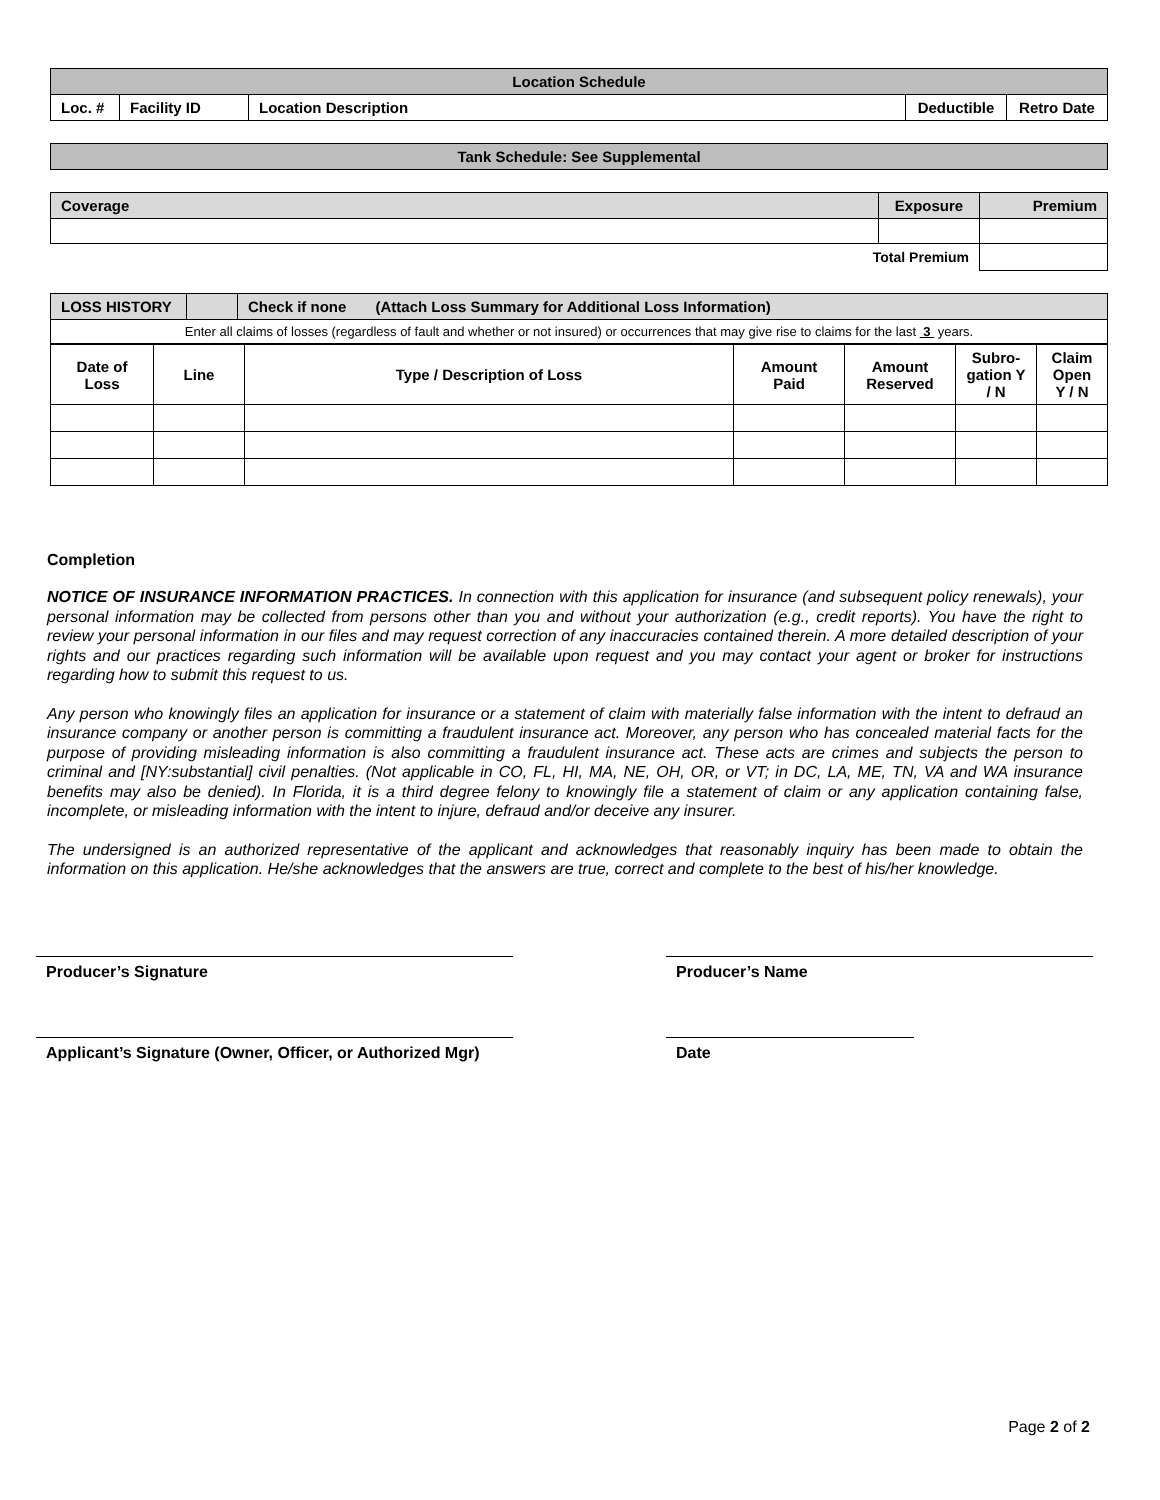| Location Schedule | | | | |
| --- | --- | --- | --- | --- |
| Loc. # | Facility ID | Location Description | Deductible | Retro Date |
| Tank Schedule: See Supplemental |
| --- |
| Coverage | Exposure | Premium |
| --- | --- | --- |
| Total Premium | | |
| LOSS HISTORY | | Check if none (Attach Loss Summary for Additional Loss Information) |
| Enter all claims of losses (regardless of fault and whether or not insured) or occurrences that may give rise to claims for the last 3 years. | | |
| Date of Loss | Line | Type / Description of Loss | Amount Paid | Amount Reserved | Subro-gation Y / N | Claim Open Y / N |
| --- | --- | --- | --- | --- | --- | --- |
Completion
NOTICE OF INSURANCE INFORMATION PRACTICES. In connection with this application for insurance (and subsequent policy renewals), your personal information may be collected from persons other than you and without your authorization (e.g., credit reports). You have the right to review your personal information in our files and may request correction of any inaccuracies contained therein. A more detailed description of your rights and our practices regarding such information will be available upon request and you may contact your agent or broker for instructions regarding how to submit this request to us.
Any person who knowingly files an application for insurance or a statement of claim with materially false information with the intent to defraud an insurance company or another person is committing a fraudulent insurance act. Moreover, any person who has concealed material facts for the purpose of providing misleading information is also committing a fraudulent insurance act. These acts are crimes and subjects the person to criminal and [NY:substantial] civil penalties. (Not applicable in CO, FL, HI, MA, NE, OH, OR, or VT; in DC, LA, ME, TN, VA and WA insurance benefits may also be denied). In Florida, it is a third degree felony to knowingly file a statement of claim or any application containing false, incomplete, or misleading information with the intent to injure, defraud and/or deceive any insurer.
The undersigned is an authorized representative of the applicant and acknowledges that reasonably inquiry has been made to obtain the information on this application. He/she acknowledges that the answers are true, correct and complete to the best of his/her knowledge.
Producer’s Signature Producer’s Name
Applicant’s Signature (Owner, Officer, or Authorized Mgr)
Date
Page 2 of 2